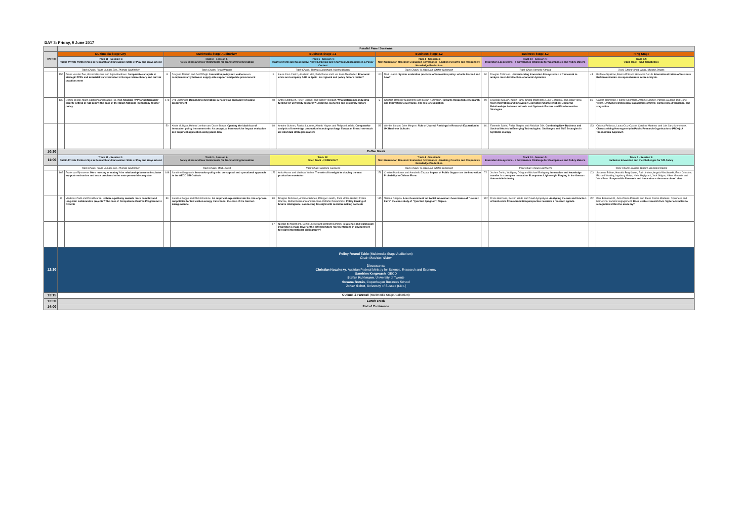DAY 3: Friday, 9 June 2017
| | Parallel Panel Sessions | | | | | | | | | | | |
| 09:00 | Multimedia Stage City | | Multimedia Stage Auditorium | | Business Stage 1.1 | | Business Stage 1.2 | | Business Stage 4.2 | | Ring Stage | |
| | Track 11 - Session 1: Public-Private Partnerships in Research and Innovation: State of Play and Ways Ahead | | Track 3 - Session 5: Policy Mixes and New Instruments for Transforming Innovation | | Track 6 - Session 4: R&D Networks and Geography: Novel Empirical and Analytical Approaches in a Policy Context | | Track 4 - Session 4: Next Generation Research Evaluation Governance - Enabling Creative and Responsive Knowledge Production | | Track 10 - Session 4: Innovation Ecosystems - a Governance Challenge for Ccompanies and Policy Makers | | Track 12: Open Track - S&T Capabilities | |
| | Track Chairs: Frans van der Zee, Thomas Stahlecker | | Track Chairs: Petra Wagner | | Track Chairs: Thomas Scherngell, Martina Dünser | | Track Chairs: Li Xiaoxuan, Stefan Kuhlmann | | Track Chair: Kornelia Konrad | | Track Chairs: Anna Wang, Michael Dinges | |
| | 156 | Frans van der Zee, Govert Gijsbers and Arjen Goetheer. Comparative analysis of strategic PPPs and industrial transformation in Europe: where theory and current practices meet | 8 | Dragana Radicic and Geoff Pugh. Innovation policy mix: evidence on complementarity between supply-side support and public procurement | 9 | Laura Cruz-Castro, Adelheid Holl, Ruth Rama and Luis Sanz-Menéndez. Economic crisis and company R&D in Spain: do regional and policy factors matter? | 114 | Mart Laatsit. System evaluation practices of innovation policy: what is learned and how? | 90 | Douglas Robinson. Understanding Innovation Ecosystems : a framework to analyse meso-level techno-economic dynamics | 43 | Raffaele Spallone, Bianca Poti and Giovanni Cerulli. Internationalization of business R&D investments. A responsiveness score analysis. |
| | 138 | Denise Di Dio, Mario Calderini and Magali' Fia. Non-financial PPP for participatory priority-setting in R&I policy: the case of the Italian National Technology Cluster policy | 178 | Eva Buchinger. Demanding innovation: A Policy lab approach for public procurement | 48 | Andre Spithoven, Peter Teirlinck and Walter Ysebaert. What determines industrial funding for university research? Exploring economic and proximity factors | 5 | Gonzalo Ordonez-Matamoros and Stefan Kuhlmann. Towards Responsible Research and Innovation Governance. The role of evaluation | 99 | Lisa Dale-Clough, Katrin Hahn, Chiara Marzocchi, Luke Georghiou and Jillian Yeow. Open Innovation and Innovation Ecosystem Characteristics: Exploring Relationships between Intrinsic and Systemic Factors and Firm Innovation Strategies | 85 | Gaston Heimeriks, Floortje Alkemade, Antoine Schoen, Patricia Laurens and Lionel Villard. Evolving technological capabilities of firms; Complexity, divergence, and stagnation |
| | | | 50 | Kevin Mulligan, Helena Lenihan and Justin Doran. Opening the black box of innovation policy instrument mix: A conceptual framework for impact evaluation and empirical application using panel data | 68 | Antoine Schoen, Patrica Laurens, Alfredo Yegros and Philippe Larédo. Comparative analysis of knowledge production in analogous large European firms: how much do individual strategies matter? | 65 | Wenbin Liu and John Mingers. Role of Journal Rankings in Research Evaluation in UK Business Schools | 141 | Fatemeh Salehi, Philip Shapira and Abdullah Gök. Combining New Business and Societal Models in Emerging Technologies: Challenges and SME Strategies in Synthetic Biology | 183 | Cristina Peñasco, Laura Cruz-Castro, Catalina Martinez and Luis Sanz-Menéndez. Characterising Heterogeneity in Public Research Organisations (PROs): A Taxonomical Approach |
| 10:30 | Coffee Break | | | | | | | | | | | |
| 11:00 | Track 11 - Session 2: Public-Private Partnerships in Research and Innovation: State of Play and Ways Ahead | | Track 3 - Session 6: Policy Mixes and New Instruments for Transforming Innovation | | Track 12: Open Track - FORESIGHT | | Track 4 - Session 5: Next Generation Research Evaluation Governance - Enabling Creative and Responsive Knowledge Production | | Track 10 - Session 5: Innovation Ecosystems - a Governance Challenge for Ccompanies and Policy Makers | | Track 5 - Session 3: Inclusive Innovation and the Challenges for STI-Policy | |
| | Track Chairs: Frans van der Zee, Thomas Stahlecker | | Track Chairs: Mart Laatsit | | Track Chair: Susanne Giesecke | | Track Chairs: Li Xiaoxuan, Stefan Kuhlmann | | Track Chair: Chiara Marzocchi | | Track Chairs: Barbara Ribeiro, Bernhard Dachs | |
| | 162 | Frank van Rijnsoever. More meeting or mating? the relationship between incubator support mechanism and weak problems in the entrepreneurial ecosystem | 188 | Sandrine Kergroach. Innovation policy mix: conceptual and operational approach in the OECD STI Outlook | 173 | Attila Havas and Matthias Weber. The role of foresight in shaping the next production revolution | 171 | Cristian Mardones and Annabella Zapata. Impact of Public Support on the Innovation Probability in Chilean Firms | 72 | Jochen Dehio, Wolfgang Dürig and Michael Rothgang. Innovation and knowledge transfer in a complex innovation Ecosystem: Lightweight Forging in the German Automobile Industry | 103 | Susanna Bührer, Hendrik Berghäuser, Ralf Lindner, Angela Wroblewski, Erich Griessler, Richard Woolley, Ingeborg Meijer, Niels Mejlgaard, Jack Stilgoe, Nikos Maroulis and Viola Peter. Responsible Research and Innovation – the researchers' view |
| | 81 | Vladislav Čadil and David Marek. Is there a pathway towards more complex and long-term collaborative projects? The case of Competence Centres Programme in Czechia | 59 | Karoline Rogge and Phil Johnstone. An empirical exploration into the role of phase-out policies for low-carbon energy transitions: the case of the German Energiewende | 88 | Douglas Robinson, Antoine Schoen, Philippe Larédo, Jordi Molas-Gallart, Philine Warnke, Stefan Kuhlmann and Gonzalo Ordóñez-Matamoros. Policy lensing of futures intelligence: connecting foresight with decision making contexts | 145 | Tiziana Crispino. Less Government for Social Innovation: Governance of "Laissez Faire" the case study of "Quartieri Spagnoli", Naples. | 122 | Frans Hermans, Kerstin Wilde and David Ayrapetyan. Analysing the role and function of bioclusters from a transition perspective: towards a research agenda | 152 | Paul Benneworth, Julia Olmos-Peñuela and Elena Castro-Martinez. Openness and barriers for societal engagement. Does usable research face higher obstacles to recognition within the academy? |
| | | | | | 17 | Nicolas de Menthiere, Denis Lacroix and Bertrand Schmitt. Is Science and technology innovation a main driver of the different future representations in environment foresight international bibliography? | | | | | | |
| 12:30 | Policy Round Table (Multimedia Stage Auditorium) Chair: Matthias Weber Discussants: Christian Naczinsky , Austrian Federal Ministry for Science, Research and Economy Sandrine Kergroach , OECD Stefan Kuhlmann , University of Twente Susana Borrás , Copenhagen Business School Johan Schot , University of Sussex (t.b.c.) | | | | | | | | | | | |
| 13:15 | Outlook & Farewell (Multimedia Stage Auditorium) | | | | | | | | | | | |
| 13:30 | Lunch Break | | | | | | | | | | | |
| 14:00 | End of Conference | | | | | | | | | | | |